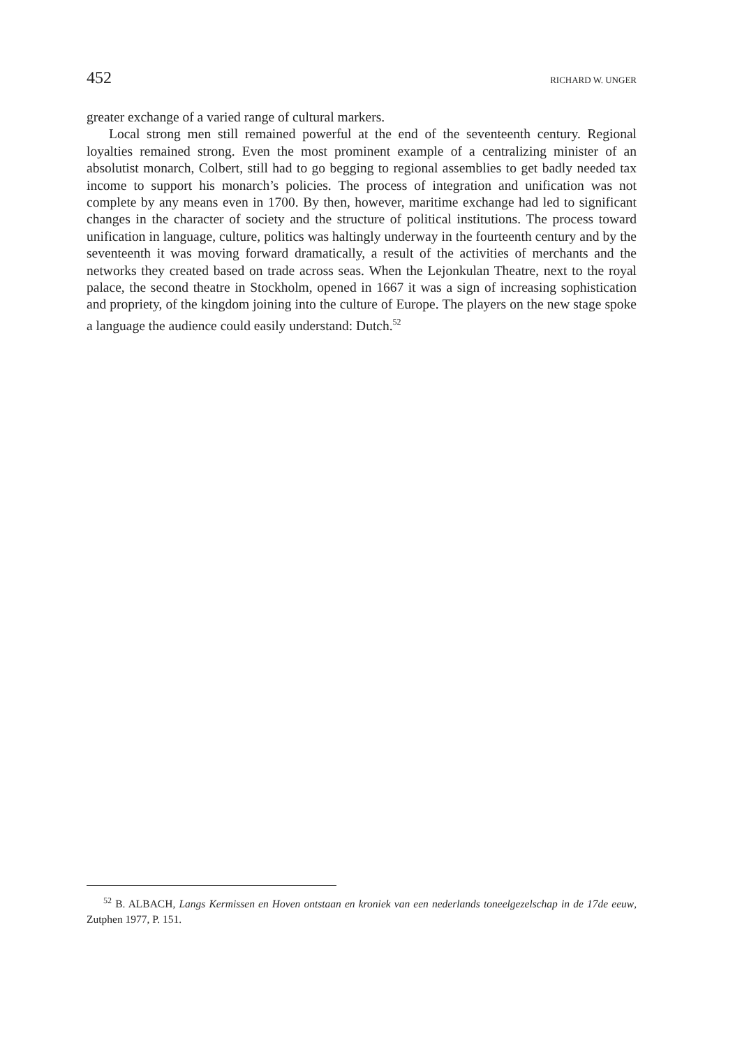452 RICHARD W. UNGER
greater exchange of a varied range of cultural markers.
Local strong men still remained powerful at the end of the seventeenth century. Regional loyalties remained strong. Even the most prominent example of a centralizing minister of an absolutist monarch, Colbert, still had to go begging to regional assemblies to get badly needed tax income to support his monarch’s policies. The process of integration and unification was not complete by any means even in 1700. By then, however, maritime exchange had led to significant changes in the character of society and the structure of political institutions. The process toward unification in language, culture, politics was haltingly underway in the fourteenth century and by the seventeenth it was moving forward dramatically, a result of the activities of merchants and the networks they created based on trade across seas. When the Lejonkulan Theatre, next to the royal palace, the second theatre in Stockholm, opened in 1667 it was a sign of increasing sophistication and propriety, of the kingdom joining into the culture of Europe. The players on the new stage spoke a language the audience could easily understand: Dutch.<sup>52</sup>
<sup>52</sup> B. ALBACH, Langs Kermissen en Hoven ontstaan en kroniek van een nederlands toneelgezelschap in de 17de eeuw, Zutphen 1977, P. 151.